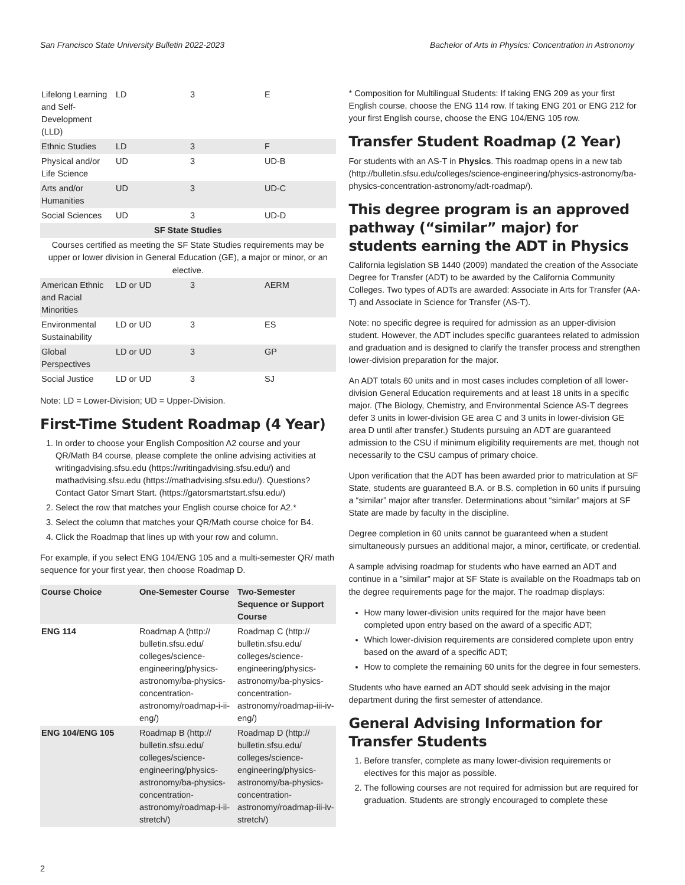San Francisco State University Bulletin 2022-2023 Bachelor of Arts in Physics: Concentration in Astronomy
| Lifelong Learning and Self-Development (LLD) | LD | 3 | E |
| Ethnic Studies | LD | 3 | F |
| Physical and/or Life Science | UD | 3 | UD-B |
| Arts and/or Humanities | UD | 3 | UD-C |
| Social Sciences | UD | 3 | UD-D |
| SF State Studies | | | |
| Courses certified as meeting the SF State Studies requirements may be upper or lower division in General Education (GE), a major or minor, or an elective. | | | |
| American Ethnic and Racial Minorities | LD or UD | 3 | AERM |
| Environmental Sustainability | LD or UD | 3 | ES |
| Global Perspectives | LD or UD | 3 | GP |
| Social Justice | LD or UD | 3 | SJ |
Note: LD = Lower-Division; UD = Upper-Division.
First-Time Student Roadmap (4 Year)
1. In order to choose your English Composition A2 course and your QR/Math B4 course, please complete the online advising activities at writingadvising.sfsu.edu (https://writingadvising.sfsu.edu/) and mathadvising.sfsu.edu (https://mathadvising.sfsu.edu/). Questions? Contact Gator Smart Start. (https://gatorsmartstart.sfsu.edu/)
2. Select the row that matches your English course choice for A2.*
3. Select the column that matches your QR/Math course choice for B4.
4. Click the Roadmap that lines up with your row and column.
For example, if you select ENG 104/ENG 105 and a multi-semester QR/ math sequence for your first year, then choose Roadmap D.
| Course Choice | One-Semester Course | Two-Semester Sequence or Support Course |
| --- | --- | --- |
| ENG 114 | Roadmap A (http:// bulletin.sfsu.edu/ colleges/science-engineering/physics-astronomy/ba-physics-concentration-astronomy/roadmap-i-ii-eng/) | Roadmap C (http:// bulletin.sfsu.edu/ colleges/science-engineering/physics-astronomy/ba-physics-concentration-astronomy/roadmap-iii-iv-eng/) |
| ENG 104/ENG 105 | Roadmap B (http:// bulletin.sfsu.edu/ colleges/science-engineering/physics-astronomy/ba-physics-concentration-astronomy/roadmap-i-ii-stretch/) | Roadmap D (http:// bulletin.sfsu.edu/ colleges/science-engineering/physics-astronomy/ba-physics-concentration-astronomy/roadmap-iii-iv-stretch/) |
* Composition for Multilingual Students: If taking ENG 209 as your first English course, choose the ENG 114 row. If taking ENG 201 or ENG 212 for your first English course, choose the ENG 104/ENG 105 row.
Transfer Student Roadmap (2 Year)
For students with an AS-T in Physics. This roadmap opens in a new tab (http://bulletin.sfsu.edu/colleges/science-engineering/physics-astronomy/ba-physics-concentration-astronomy/adt-roadmap/).
This degree program is an approved pathway (“similar” major) for students earning the ADT in Physics
California legislation SB 1440 (2009) mandated the creation of the Associate Degree for Transfer (ADT) to be awarded by the California Community Colleges. Two types of ADTs are awarded: Associate in Arts for Transfer (AA-T) and Associate in Science for Transfer (AS-T).
Note: no specific degree is required for admission as an upper-division student. However, the ADT includes specific guarantees related to admission and graduation and is designed to clarify the transfer process and strengthen lower-division preparation for the major.
An ADT totals 60 units and in most cases includes completion of all lower-division General Education requirements and at least 18 units in a specific major. (The Biology, Chemistry, and Environmental Science AS-T degrees defer 3 units in lower-division GE area C and 3 units in lower-division GE area D until after transfer.) Students pursuing an ADT are guaranteed admission to the CSU if minimum eligibility requirements are met, though not necessarily to the CSU campus of primary choice.
Upon verification that the ADT has been awarded prior to matriculation at SF State, students are guaranteed B.A. or B.S. completion in 60 units if pursuing a “similar” major after transfer. Determinations about “similar” majors at SF State are made by faculty in the discipline.
Degree completion in 60 units cannot be guaranteed when a student simultaneously pursues an additional major, a minor, certificate, or credential.
A sample advising roadmap for students who have earned an ADT and continue in a "similar" major at SF State is available on the Roadmaps tab on the degree requirements page for the major. The roadmap displays:
How many lower-division units required for the major have been completed upon entry based on the award of a specific ADT;
Which lower-division requirements are considered complete upon entry based on the award of a specific ADT;
How to complete the remaining 60 units for the degree in four semesters.
Students who have earned an ADT should seek advising in the major department during the first semester of attendance.
General Advising Information for Transfer Students
1. Before transfer, complete as many lower-division requirements or electives for this major as possible.
2. The following courses are not required for admission but are required for graduation. Students are strongly encouraged to complete these
2